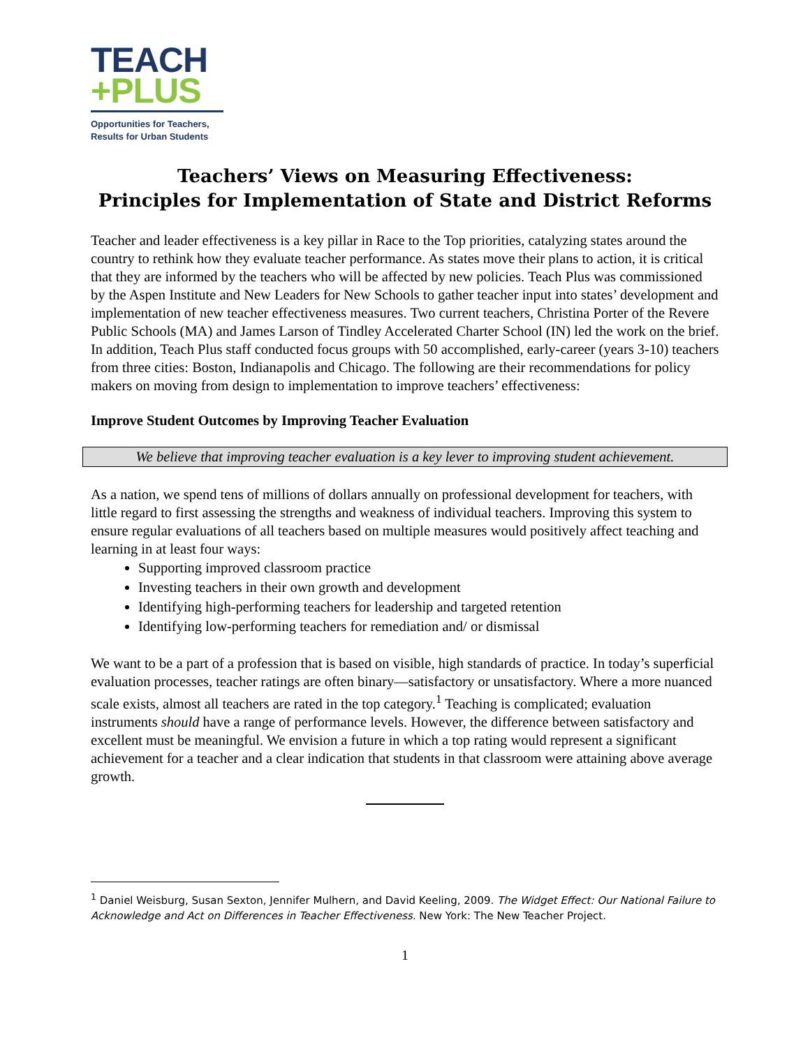TEACH
+PLUS
Opportunities for Teachers,
Results for Urban Students
Teachers’ Views on Measuring Effectiveness:
Principles for Implementation of State and District Reforms
Teacher and leader effectiveness is a key pillar in Race to the Top priorities, catalyzing states around the country to rethink how they evaluate teacher performance. As states move their plans to action, it is critical that they are informed by the teachers who will be affected by new policies. Teach Plus was commissioned by the Aspen Institute and New Leaders for New Schools to gather teacher input into states’ development and implementation of new teacher effectiveness measures. Two current teachers, Christina Porter of the Revere Public Schools (MA) and James Larson of Tindley Accelerated Charter School (IN) led the work on the brief. In addition, Teach Plus staff conducted focus groups with 50 accomplished, early-career (years 3-10) teachers from three cities: Boston, Indianapolis and Chicago. The following are their recommendations for policy makers on moving from design to implementation to improve teachers’ effectiveness:
Improve Student Outcomes by Improving Teacher Evaluation
We believe that improving teacher evaluation is a key lever to improving student achievement.
As a nation, we spend tens of millions of dollars annually on professional development for teachers, with little regard to first assessing the strengths and weakness of individual teachers. Improving this system to ensure regular evaluations of all teachers based on multiple measures would positively affect teaching and learning in at least four ways:
Supporting improved classroom practice
Investing teachers in their own growth and development
Identifying high-performing teachers for leadership and targeted retention
Identifying low-performing teachers for remediation and/ or dismissal
We want to be a part of a profession that is based on visible, high standards of practice. In today’s superficial evaluation processes, teacher ratings are often binary—satisfactory or unsatisfactory. Where a more nuanced scale exists, almost all teachers are rated in the top category.<sup>1</sup> Teaching is complicated; evaluation instruments should have a range of performance levels. However, the difference between satisfactory and excellent must be meaningful. We envision a future in which a top rating would represent a significant achievement for a teacher and a clear indication that students in that classroom were attaining above average growth.
<sup>1</sup> Daniel Weisburg, Susan Sexton, Jennifer Mulhern, and David Keeling, 2009. The Widget Effect: Our National Failure to Acknowledge and Act on Differences in Teacher Effectiveness. New York: The New Teacher Project.
1